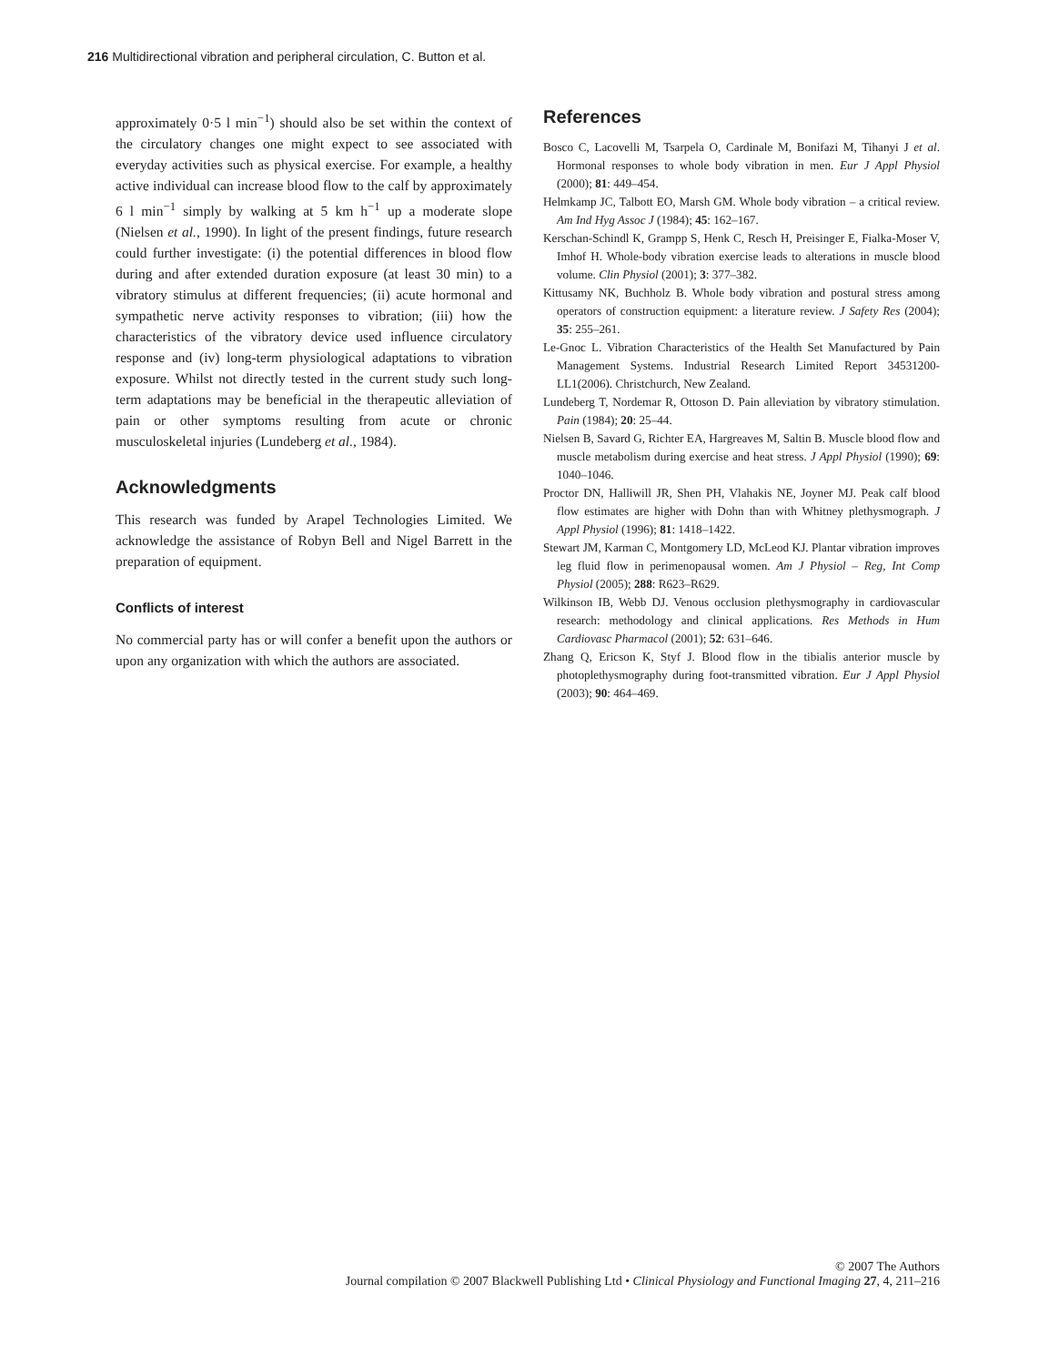216 Multidirectional vibration and peripheral circulation, C. Button et al.
approximately 0·5 l min<sup>−1</sup>) should also be set within the context of the circulatory changes one might expect to see associated with everyday activities such as physical exercise. For example, a healthy active individual can increase blood flow to the calf by approximately 6 l min<sup>−1</sup> simply by walking at 5 km h<sup>−1</sup> up a moderate slope (Nielsen et al., 1990). In light of the present findings, future research could further investigate: (i) the potential differences in blood flow during and after extended duration exposure (at least 30 min) to a vibratory stimulus at different frequencies; (ii) acute hormonal and sympathetic nerve activity responses to vibration; (iii) how the characteristics of the vibratory device used influence circulatory response and (iv) long-term physiological adaptations to vibration exposure. Whilst not directly tested in the current study such long-term adaptations may be beneficial in the therapeutic alleviation of pain or other symptoms resulting from acute or chronic musculoskeletal injuries (Lundeberg et al., 1984).
Acknowledgments
This research was funded by Arapel Technologies Limited. We acknowledge the assistance of Robyn Bell and Nigel Barrett in the preparation of equipment.
Conflicts of interest
No commercial party has or will confer a benefit upon the authors or upon any organization with which the authors are associated.
References
Bosco C, Lacovelli M, Tsarpela O, Cardinale M, Bonifazi M, Tihanyi J et al. Hormonal responses to whole body vibration in men. Eur J Appl Physiol (2000); 81: 449–454.
Helmkamp JC, Talbott EO, Marsh GM. Whole body vibration – a critical review. Am Ind Hyg Assoc J (1984); 45: 162–167.
Kerschan-Schindl K, Grampp S, Henk C, Resch H, Preisinger E, Fialka-Moser V, Imhof H. Whole-body vibration exercise leads to alterations in muscle blood volume. Clin Physiol (2001); 3: 377–382.
Kittusamy NK, Buchholz B. Whole body vibration and postural stress among operators of construction equipment: a literature review. J Safety Res (2004); 35: 255–261.
Le-Gnoc L. Vibration Characteristics of the Health Set Manufactured by Pain Management Systems. Industrial Research Limited Report 34531200-LL1(2006). Christchurch, New Zealand.
Lundeberg T, Nordemar R, Ottoson D. Pain alleviation by vibratory stimulation. Pain (1984); 20: 25–44.
Nielsen B, Savard G, Richter EA, Hargreaves M, Saltin B. Muscle blood flow and muscle metabolism during exercise and heat stress. J Appl Physiol (1990); 69: 1040–1046.
Proctor DN, Halliwill JR, Shen PH, Vlahakis NE, Joyner MJ. Peak calf blood flow estimates are higher with Dohn than with Whitney plethysmograph. J Appl Physiol (1996); 81: 1418–1422.
Stewart JM, Karman C, Montgomery LD, McLeod KJ. Plantar vibration improves leg fluid flow in perimenopausal women. Am J Physiol – Reg, Int Comp Physiol (2005); 288: R623–R629.
Wilkinson IB, Webb DJ. Venous occlusion plethysmography in cardiovascular research: methodology and clinical applications. Res Methods in Hum Cardiovasc Pharmacol (2001); 52: 631–646.
Zhang Q, Ericson K, Styf J. Blood flow in the tibialis anterior muscle by photoplethysmography during foot-transmitted vibration. Eur J Appl Physiol (2003); 90: 464–469.
© 2007 The Authors
Journal compilation © 2007 Blackwell Publishing Ltd • Clinical Physiology and Functional Imaging 27, 4, 211–216